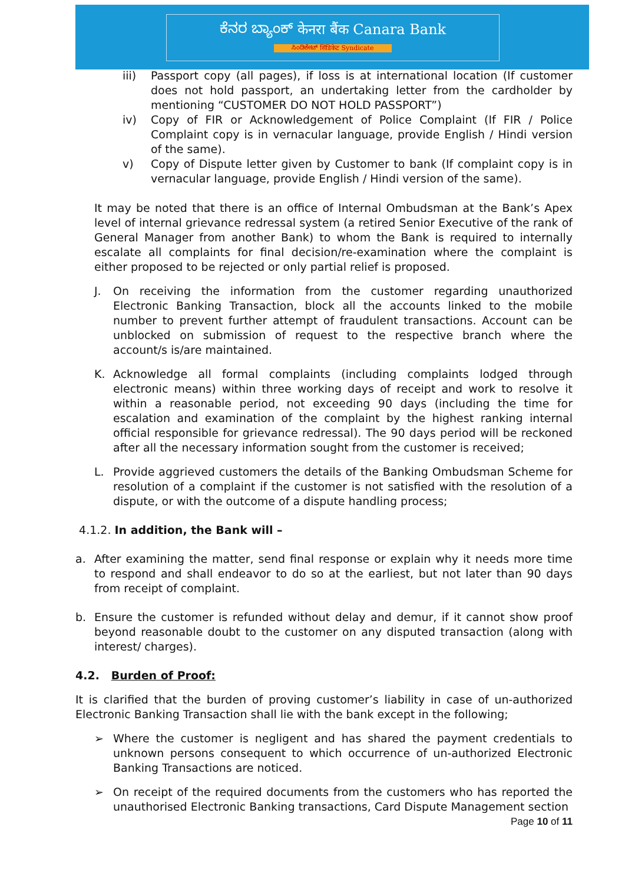ಕೆನರ ಬ್ಯಾಂಕ್ केनरा बैंक Canara Bank
ಸಿಂಡಿಕೇಟ್ सिंडिकेट Syndicate
iii) Passport copy (all pages), if loss is at international location (If customer does not hold passport, an undertaking letter from the cardholder by mentioning “CUSTOMER DO NOT HOLD PASSPORT”)
iv) Copy of FIR or Acknowledgement of Police Complaint (If FIR / Police Complaint copy is in vernacular language, provide English / Hindi version of the same).
v) Copy of Dispute letter given by Customer to bank (If complaint copy is in vernacular language, provide English / Hindi version of the same).
It may be noted that there is an office of Internal Ombudsman at the Bank’s Apex level of internal grievance redressal system (a retired Senior Executive of the rank of General Manager from another Bank) to whom the Bank is required to internally escalate all complaints for final decision/re-examination where the complaint is either proposed to be rejected or only partial relief is proposed.
J. On receiving the information from the customer regarding unauthorized Electronic Banking Transaction, block all the accounts linked to the mobile number to prevent further attempt of fraudulent transactions. Account can be unblocked on submission of request to the respective branch where the account/s is/are maintained.
K. Acknowledge all formal complaints (including complaints lodged through electronic means) within three working days of receipt and work to resolve it within a reasonable period, not exceeding 90 days (including the time for escalation and examination of the complaint by the highest ranking internal official responsible for grievance redressal). The 90 days period will be reckoned after all the necessary information sought from the customer is received;
L. Provide aggrieved customers the details of the Banking Ombudsman Scheme for resolution of a complaint if the customer is not satisfied with the resolution of a dispute, or with the outcome of a dispute handling process;
4.1.2. In addition, the Bank will –
a. After examining the matter, send final response or explain why it needs more time to respond and shall endeavor to do so at the earliest, but not later than 90 days from receipt of complaint.
b. Ensure the customer is refunded without delay and demur, if it cannot show proof beyond reasonable doubt to the customer on any disputed transaction (along with interest/ charges).
4.2. Burden of Proof:
It is clarified that the burden of proving customer’s liability in case of un-authorized Electronic Banking Transaction shall lie with the bank except in the following;
➢ Where the customer is negligent and has shared the payment credentials to unknown persons consequent to which occurrence of un-authorized Electronic Banking Transactions are noticed.
➢ On receipt of the required documents from the customers who has reported the unauthorised Electronic Banking transactions, Card Dispute Management section
Page 10 of 11